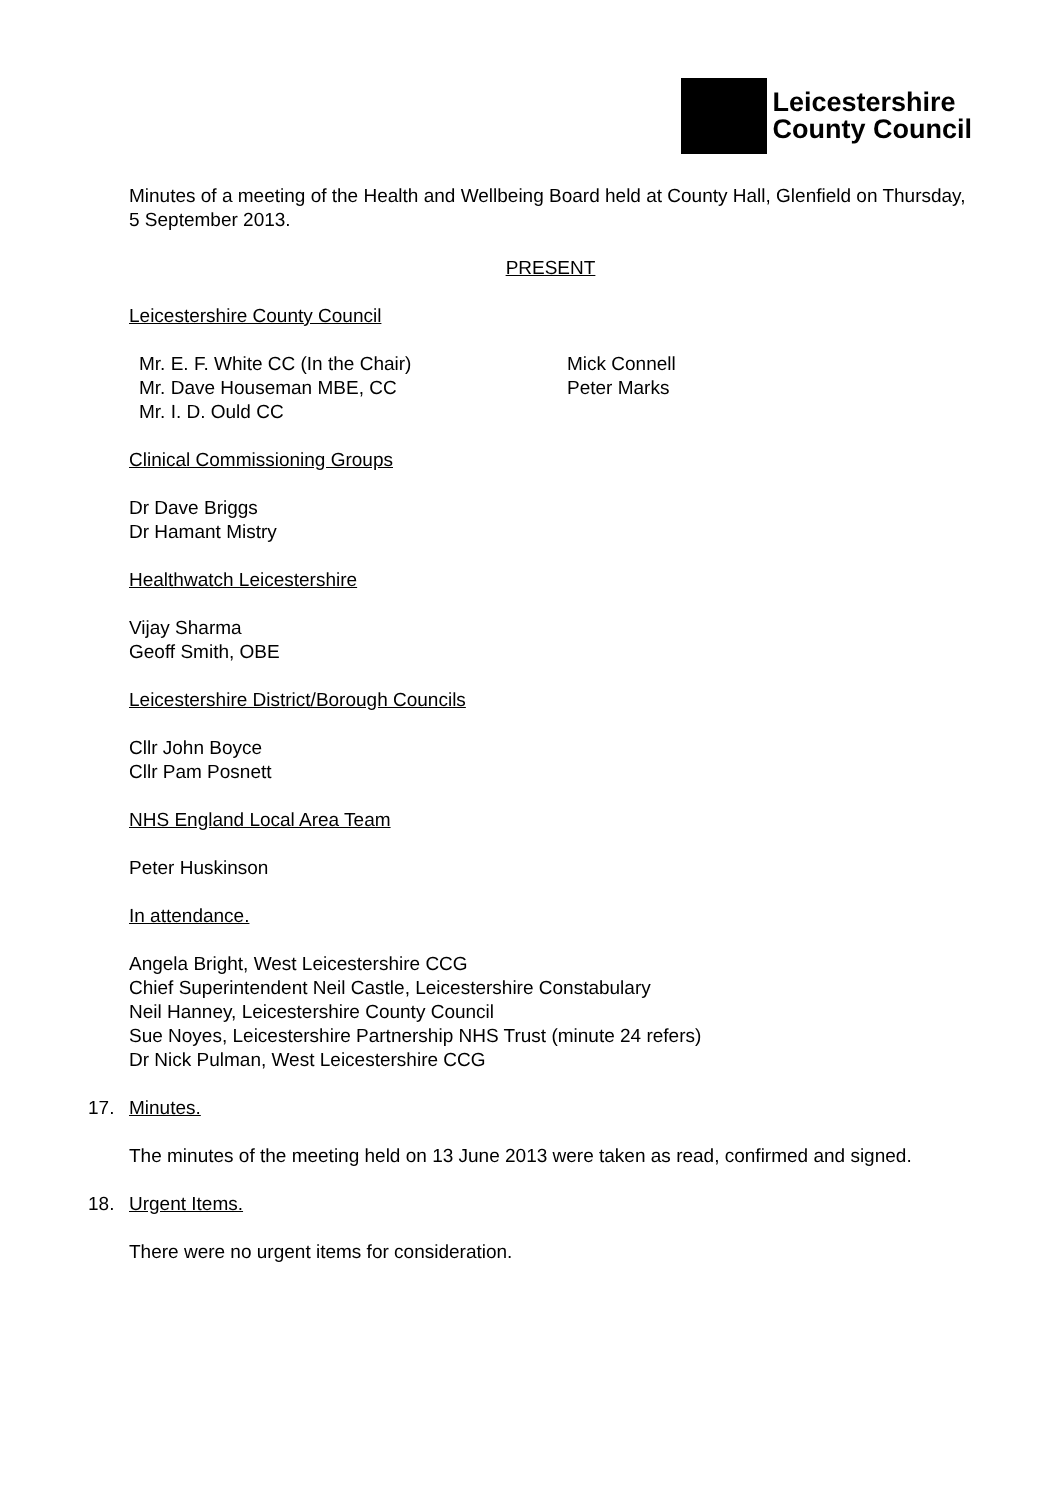Leicestershire
County Council
Minutes of a meeting of the Health and Wellbeing Board held at County Hall, Glenfield on Thursday, 5 September 2013.
PRESENT
Leicestershire County Council
Mr. E. F. White CC (In the Chair)
Mr. Dave Houseman MBE, CC
Mr. I. D. Ould CC
Mick Connell
Peter Marks
Clinical Commissioning Groups
Dr Dave Briggs
Dr Hamant Mistry
Healthwatch Leicestershire
Vijay Sharma
Geoff Smith, OBE
Leicestershire District/Borough Councils
Cllr John Boyce
Cllr Pam Posnett
NHS England Local Area Team
Peter Huskinson
In attendance.
Angela Bright, West Leicestershire CCG
Chief Superintendent Neil Castle, Leicestershire Constabulary
Neil Hanney, Leicestershire County Council
Sue Noyes, Leicestershire Partnership NHS Trust (minute 24 refers)
Dr Nick Pulman, West Leicestershire CCG
17. Minutes.
The minutes of the meeting held on 13 June 2013 were taken as read, confirmed and signed.
18. Urgent Items.
There were no urgent items for consideration.